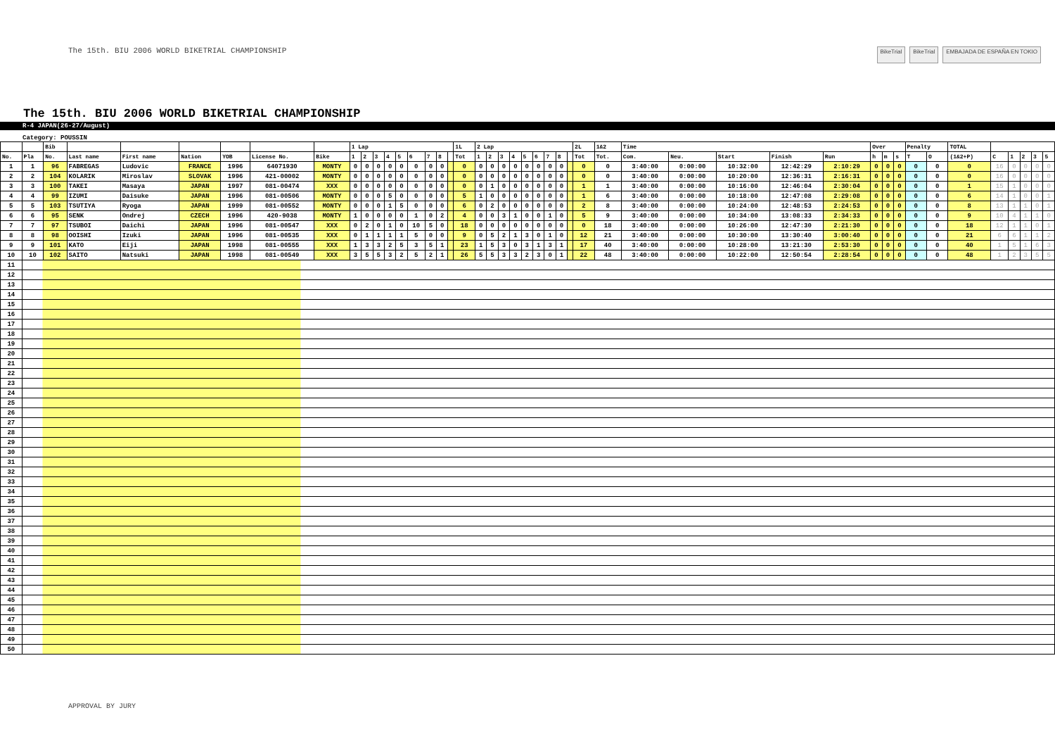The 15th. BIU 2006 WORLD BIKETRIAL CHAMPIONSHIP
BikeTrial BikeTrial EMBAJADA DE ESPAÑA EN TOKIO
The 15th. BIU 2006 WORLD BIKETRIAL CHAMPIONSHIP
R-4 JAPAN(26-27/August)
Category: POUSSIN
| | | Bib | | | | | | | 1 Lap | | | | | | | | | 1L | 2 Lap | | | | | | | | | 2L | 1&2 | Time | | | | | Over | | | Penalty | | TOTAL | | | | | |
| --- | --- | --- | --- | --- | --- | --- | --- | --- | --- | --- | --- | --- | --- | --- | --- | --- | --- | --- | --- | --- | --- | --- | --- | --- | --- | --- | --- | --- | --- | --- | --- | --- | --- | --- | --- | --- | --- | --- | --- | --- | --- | --- | --- | --- | --- |
| No. | Pla | No. | Last name | First name | Nation | YOB | License No. | Bike | 1 | 2 | 3 | 4 | 5 | 6 | 7 | 8 | | Tot | 1 | 2 | 3 | 4 | 5 | 6 | 7 | 8 | | Tot | Tot. | Com. | Neu. | Start | Finish | Run | h | m | s | T | O | (1&2+P) | C | 1 | 2 | 3 | 5 |
| 1 | 1 | 96 | FABREGAS | Ludovic | FRANCE | 1996 | 64071930 | MONTY | 0 | 0 | 0 | 0 | 0 | 0 | 0 | 0 | | 0 | 0 | 0 | 0 | 0 | 0 | 0 | 0 | 0 | | 0 | 0 | 3:40:00 | 0:00:00 | 10:32:00 | 12:42:29 | 2:10:29 | 0 | 0 | 0 | 0 | 0 | 0 | 16 | 0 | 0 | 0 | 0 |
| 2 | 2 | 104 | KOLARIK | Miroslav | SLOVAK | 1996 | 421-00002 | MONTY | 0 | 0 | 0 | 0 | 0 | 0 | 0 | 0 | | 0 | 0 | 0 | 0 | 0 | 0 | 0 | 0 | 0 | | 0 | 0 | 3:40:00 | 0:00:00 | 10:20:00 | 12:36:31 | 2:16:31 | 0 | 0 | 0 | 0 | 0 | 0 | 16 | 0 | 0 | 0 | 0 |
| 3 | 3 | 100 | TAKEI | Masaya | JAPAN | 1997 | 081-00474 | XXX | 0 | 0 | 0 | 0 | 0 | 0 | 0 | 0 | | 0 | 0 | 1 | 0 | 0 | 0 | 0 | 0 | 0 | | 1 | 1 | 3:40:00 | 0:00:00 | 10:16:00 | 12:46:04 | 2:30:04 | 0 | 0 | 0 | 0 | 0 | 1 | 15 | 1 | 0 | 0 | 0 |
| 4 | 4 | 99 | IZUMI | Daisuke | JAPAN | 1996 | 081-00506 | MONTY | 0 | 0 | 0 | 5 | 0 | 0 | 0 | 0 | | 5 | 1 | 0 | 0 | 0 | 0 | 0 | 0 | 0 | | 1 | 6 | 3:40:00 | 0:00:00 | 10:18:00 | 12:47:08 | 2:29:08 | 0 | 0 | 0 | 0 | 0 | 6 | 14 | 1 | 0 | 0 | 1 |
| 5 | 5 | 103 | TSUTIYA | Ryoga | JAPAN | 1999 | 081-00552 | MONTY | 0 | 0 | 0 | 1 | 5 | 0 | 0 | 0 | | 6 | 0 | 2 | 0 | 0 | 0 | 0 | 0 | 0 | | 2 | 8 | 3:40:00 | 0:00:00 | 10:24:00 | 12:48:53 | 2:24:53 | 0 | 0 | 0 | 0 | 0 | 8 | 13 | 1 | 1 | 0 | 1 |
| 6 | 6 | 95 | SENK | Ondrej | CZECH | 1996 | 420-9038 | MONTY | 1 | 0 | 0 | 0 | 0 | 1 | 0 | 2 | | 4 | 0 | 0 | 3 | 1 | 0 | 0 | 1 | 0 | | 5 | 9 | 3:40:00 | 0:00:00 | 10:34:00 | 13:08:33 | 2:34:33 | 0 | 0 | 0 | 0 | 0 | 9 | 10 | 4 | 1 | 1 | 0 |
| 7 | 7 | 97 | TSUBOI | Daichi | JAPAN | 1996 | 081-00547 | XXX | 0 | 2 | 0 | 1 | 0 | 10 | 5 | 0 | | 18 | 0 | 0 | 0 | 0 | 0 | 0 | 0 | 0 | | 0 | 18 | 3:40:00 | 0:00:00 | 10:26:00 | 12:47:30 | 2:21:30 | 0 | 0 | 0 | 0 | 0 | 18 | 12 | 1 | 1 | 0 | 1 |
| 8 | 8 | 98 | OOISHI | Izuki | JAPAN | 1996 | 081-00535 | XXX | 0 | 1 | 1 | 1 | 1 | 5 | 0 | 0 | | 9 | 0 | 5 | 2 | 1 | 3 | 0 | 1 | 0 | | 12 | 21 | 3:40:00 | 0:00:00 | 10:30:00 | 13:30:40 | 3:00:40 | 0 | 0 | 0 | 0 | 0 | 21 | 6 | 6 | 1 | 1 | 2 |
| 9 | 9 | 101 | KATO | Eiji | JAPAN | 1998 | 081-00555 | XXX | 1 | 3 | 3 | 2 | 5 | 3 | 5 | 1 | | 23 | 1 | 5 | 3 | 0 | 3 | 1 | 3 | 1 | | 17 | 40 | 3:40:00 | 0:00:00 | 10:28:00 | 13:21:30 | 2:53:30 | 0 | 0 | 0 | 0 | 0 | 40 | 1 | 5 | 1 | 6 | 3 |
| 10 | 10 | 102 | SAITO | Natsuki | JAPAN | 1998 | 081-00549 | XXX | 3 | 5 | 5 | 3 | 2 | 5 | 2 | 1 | | 26 | 5 | 5 | 3 | 3 | 2 | 3 | 0 | 1 | | 22 | 48 | 3:40:00 | 0:00:00 | 10:22:00 | 12:50:54 | 2:28:54 | 0 | 0 | 0 | 0 | 0 | 48 | 1 | 2 | 3 | 5 | 5 |
| 11 | | | | | | | | | | | | | | | | | | | | | | | | | | | | | | | | | | | | | | | | | | | | | |
| 12 | | | | | | | | | | | | | | | | | | | | | | | | | | | | | | | | | | | | | | | | | | | | | |
| 13 | | | | | | | | | | | | | | | | | | | | | | | | | | | | | | | | | | | | | | | | | | | | | |
| 14 | | | | | | | | | | | | | | | | | | | | | | | | | | | | | | | | | | | | | | | | | | | | | |
| 15 | | | | | | | | | | | | | | | | | | | | | | | | | | | | | | | | | | | | | | | | | | | | | |
| 16 | | | | | | | | | | | | | | | | | | | | | | | | | | | | | | | | | | | | | | | | | | | | | |
| 17 | | | | | | | | | | | | | | | | | | | | | | | | | | | | | | | | | | | | | | | | | | | | | |
| 18 | | | | | | | | | | | | | | | | | | | | | | | | | | | | | | | | | | | | | | | | | | | | | |
| 19 | | | | | | | | | | | | | | | | | | | | | | | | | | | | | | | | | | | | | | | | | | | | | |
| 20 | | | | | | | | | | | | | | | | | | | | | | | | | | | | | | | | | | | | | | | | | | | | | |
| 21 | | | | | | | | | | | | | | | | | | | | | | | | | | | | | | | | | | | | | | | | | | | | | |
| 22 | | | | | | | | | | | | | | | | | | | | | | | | | | | | | | | | | | | | | | | | | | | | | |
| 23 | | | | | | | | | | | | | | | | | | | | | | | | | | | | | | | | | | | | | | | | | | | | | |
| 24 | | | | | | | | | | | | | | | | | | | | | | | | | | | | | | | | | | | | | | | | | | | | | |
| 25 | | | | | | | | | | | | | | | | | | | | | | | | | | | | | | | | | | | | | | | | | | | | | |
| 26 | | | | | | | | | | | | | | | | | | | | | | | | | | | | | | | | | | | | | | | | | | | | | |
| 27 | | | | | | | | | | | | | | | | | | | | | | | | | | | | | | | | | | | | | | | | | | | | | |
| 28 | | | | | | | | | | | | | | | | | | | | | | | | | | | | | | | | | | | | | | | | | | | | | |
| 29 | | | | | | | | | | | | | | | | | | | | | | | | | | | | | | | | | | | | | | | | | | | | | |
| 30 | | | | | | | | | | | | | | | | | | | | | | | | | | | | | | | | | | | | | | | | | | | | | |
| 31 | | | | | | | | | | | | | | | | | | | | | | | | | | | | | | | | | | | | | | | | | | | | | |
| 32 | | | | | | | | | | | | | | | | | | | | | | | | | | | | | | | | | | | | | | | | | | | | | |
| 33 | | | | | | | | | | | | | | | | | | | | | | | | | | | | | | | | | | | | | | | | | | | | | |
| 34 | | | | | | | | | | | | | | | | | | | | | | | | | | | | | | | | | | | | | | | | | | | | | |
| 35 | | | | | | | | | | | | | | | | | | | | | | | | | | | | | | | | | | | | | | | | | | | | | |
| 36 | | | | | | | | | | | | | | | | | | | | | | | | | | | | | | | | | | | | | | | | | | | | | |
| 37 | | | | | | | | | | | | | | | | | | | | | | | | | | | | | | | | | | | | | | | | | | | | | |
| 38 | | | | | | | | | | | | | | | | | | | | | | | | | | | | | | | | | | | | | | | | | | | | | |
| 39 | | | | | | | | | | | | | | | | | | | | | | | | | | | | | | | | | | | | | | | | | | | | | |
| 40 | | | | | | | | | | | | | | | | | | | | | | | | | | | | | | | | | | | | | | | | | | | | | |
| 41 | | | | | | | | | | | | | | | | | | | | | | | | | | | | | | | | | | | | | | | | | | | | | |
| 42 | | | | | | | | | | | | | | | | | | | | | | | | | | | | | | | | | | | | | | | | | | | | | |
| 43 | | | | | | | | | | | | | | | | | | | | | | | | | | | | | | | | | | | | | | | | | | | | | |
| 44 | | | | | | | | | | | | | | | | | | | | | | | | | | | | | | | | | | | | | | | | | | | | | |
| 45 | | | | | | | | | | | | | | | | | | | | | | | | | | | | | | | | | | | | | | | | | | | | | |
| 46 | | | | | | | | | | | | | | | | | | | | | | | | | | | | | | | | | | | | | | | | | | | | | |
| 47 | | | | | | | | | | | | | | | | | | | | | | | | | | | | | | | | | | | | | | | | | | | | | |
| 48 | | | | | | | | | | | | | | | | | | | | | | | | | | | | | | | | | | | | | | | | | | | | | |
| 49 | | | | | | | | | | | | | | | | | | | | | | | | | | | | | | | | | | | | | | | | | | | | | |
| 50 | | | | | | | | | | | | | | | | | | | | | | | | | | | | | | | | | | | | | | | | | | | | | |
APPROVAL BY JURY